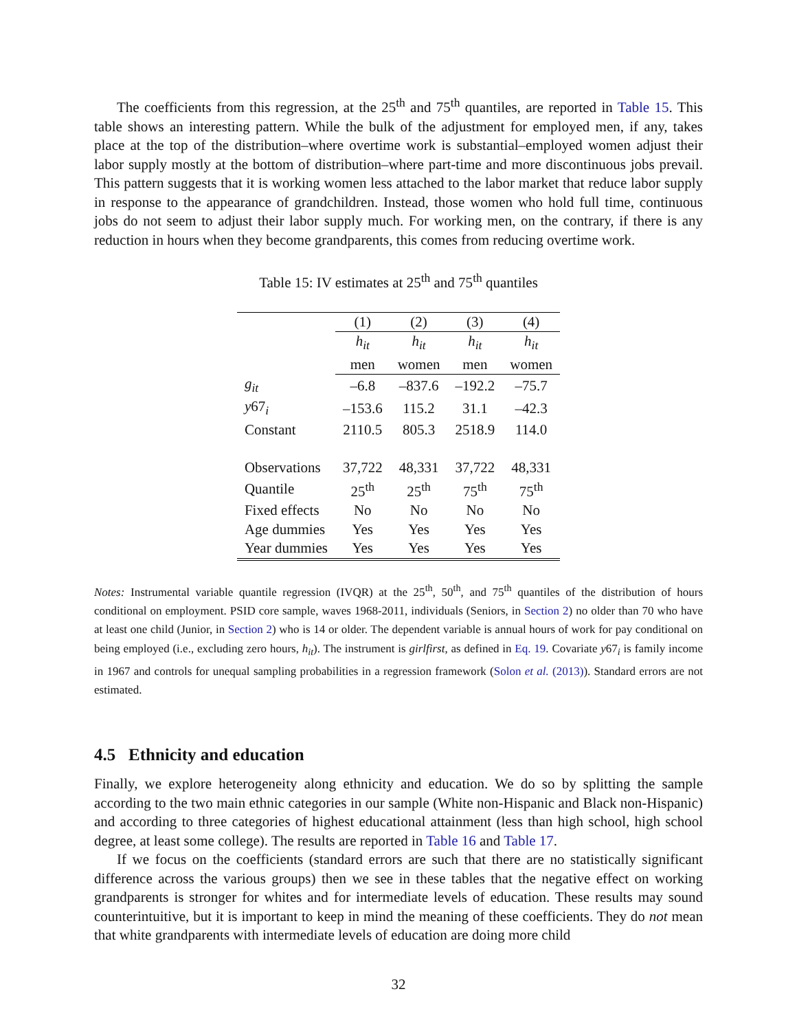The coefficients from this regression, at the 25<sup>th</sup> and 75<sup>th</sup> quantiles, are reported in Table 15. This table shows an interesting pattern. While the bulk of the adjustment for employed men, if any, takes place at the top of the distribution–where overtime work is substantial–employed women adjust their labor supply mostly at the bottom of distribution–where part-time and more discontinuous jobs prevail. This pattern suggests that it is working women less attached to the labor market that reduce labor supply in response to the appearance of grandchildren. Instead, those women who hold full time, continuous jobs do not seem to adjust their labor supply much. For working men, on the contrary, if there is any reduction in hours when they become grandparents, this comes from reducing overtime work.
Table 15: IV estimates at 25<sup>th</sup> and 75<sup>th</sup> quantiles
| | (1) | (2) | (3) | (4) |
| --- | --- | --- | --- | --- |
| | h<sub>it</sub> | h<sub>it</sub> | h<sub>it</sub> | h<sub>it</sub> |
| | men | women | men | women |
| g<sub>it</sub> | –6.8 | –837.6 | –192.2 | –75.7 |
| y 67<sub>i</sub> | –153.6 | 115.2 | 31.1 | –42.3 |
| Constant | 2110.5 | 805.3 | 2518.9 | 114.0 |
| Observations | 37,722 | 48,331 | 37,722 | 48,331 |
| Quantile | 25<sup>th</sup> | 25<sup>th</sup> | 75<sup>th</sup> | 75<sup>th</sup> |
| Fixed effects | No | No | No | No |
| Age dummies | Yes | Yes | Yes | Yes |
| Year dummies | Yes | Yes | Yes | Yes |
Notes: Instrumental variable quantile regression (IVQR) at the 25<sup>th</sup>, 50<sup>th</sup>, and 75<sup>th</sup> quantiles of the distribution of hours conditional on employment. PSID core sample, waves 1968-2011, individuals (Seniors, in Section 2) no older than 70 who have at least one child (Junior, in Section 2) who is 14 or older. The dependent variable is annual hours of work for pay conditional on being employed (i.e., excluding zero hours, h<sub>it</sub>). The instrument is girlfirst, as defined in Eq. 19. Covariate y67<sub>i</sub> is family income in 1967 and controls for unequal sampling probabilities in a regression framework (Solon et al. (2013)). Standard errors are not estimated.
4.5 Ethnicity and education
Finally, we explore heterogeneity along ethnicity and education. We do so by splitting the sample according to the two main ethnic categories in our sample (White non-Hispanic and Black non-Hispanic) and according to three categories of highest educational attainment (less than high school, high school degree, at least some college). The results are reported in Table 16 and Table 17.
If we focus on the coefficients (standard errors are such that there are no statistically significant difference across the various groups) then we see in these tables that the negative effect on working grandparents is stronger for whites and for intermediate levels of education. These results may sound counterintuitive, but it is important to keep in mind the meaning of these coefficients. They do not mean that white grandparents with intermediate levels of education are doing more child
32